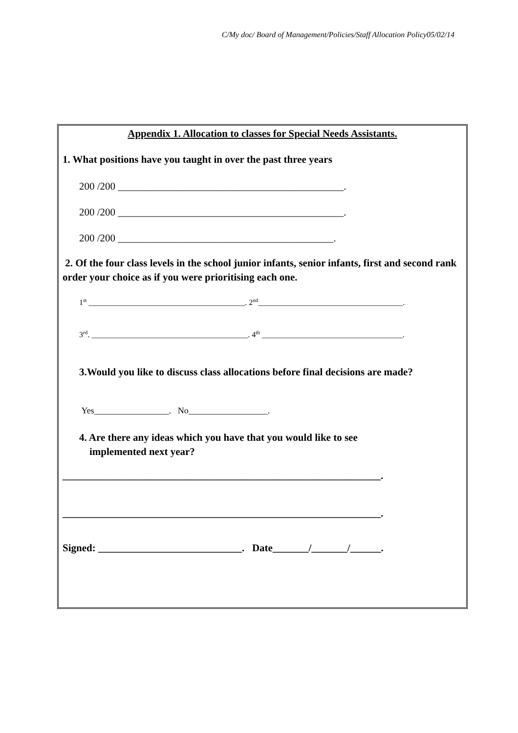C/My doc/ Board of Management/Policies/Staff Allocation Policy05/02/14
Appendix 1. Allocation to classes for Special Needs Assistants.
1. What positions have you taught in over the past three years
200 /200 ____________________________________________.
200 /200 ____________________________________________.
200 /200 __________________________________________.
2. Of the four class levels in the school junior infants, senior infants, first and second rank order your choice as if you were prioritising each one.
1<sup>st</sup> ________________________________________. 2<sup>nd</sup>_____________________________________.
3<sup>rd</sup>. ________________________________________. 4<sup>th</sup> ____________________________________.
3.Would you like to discuss class allocations before final decisions are made?
Yes_________________. No__________________.
4. Are there any ideas which you have that you would like to see
implemented next year?
______________________________________________________________.
______________________________________________________________.
Signed: ____________________________. Date_______/_______/______.